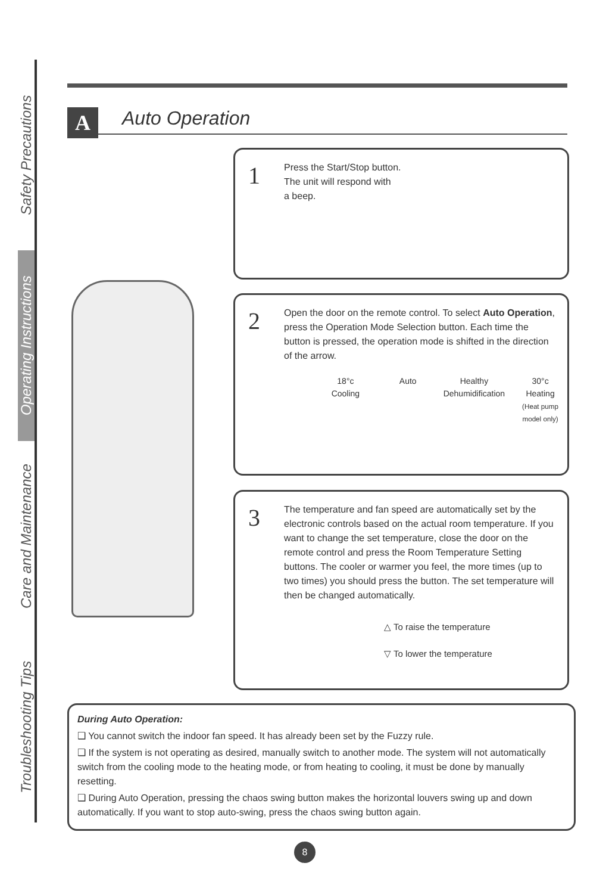Safety Precautions
Operating Instructions
Care and Maintenance
Troubleshooting Tips
A
Auto Operation
1
Press the Start/Stop button.
The unit will respond with
a beep.
2
Open the door on the remote control. To select Auto Operation, press the Operation Mode Selection button. Each time the button is pressed, the operation mode is shifted in the direction of the arrow.
18°c
Cooling
Auto Healthy
Dehumidification
30°c
Heating
(Heat pump model only)
3
The temperature and fan speed are automatically set by the electronic controls based on the actual room temperature. If you want to change the set temperature, close the door on the remote control and press the Room Temperature Setting buttons. The cooler or warmer you feel, the more times (up to two times) you should press the button. The set temperature will then be changed automatically.
△ To raise the temperature
▽ To lower the temperature
During Auto Operation:
❑ You cannot switch the indoor fan speed. It has already been set by the Fuzzy rule.
❑ If the system is not operating as desired, manually switch to another mode. The system will not automatically switch from the cooling mode to the heating mode, or from heating to cooling, it must be done by manually resetting.
❑ During Auto Operation, pressing the chaos swing button makes the horizontal louvers swing up and down automatically. If you want to stop auto-swing, press the chaos swing button again.
8